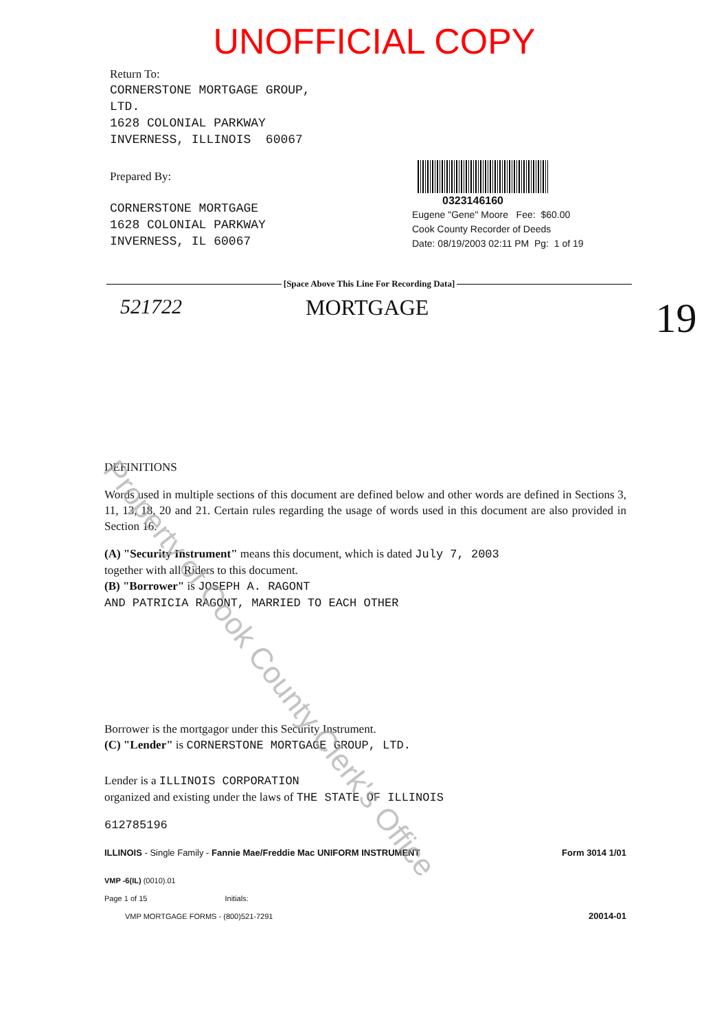UNOFFICIAL COPY
Return To:
CORNERSTONE MORTGAGE GROUP,
LTD.
1628 COLONIAL PARKWAY
INVERNESS, ILLINOIS 60067
Prepared By:
CORNERSTONE MORTGAGE
1628 COLONIAL PARKWAY
INVERNESS, IL 60067
0323146160
Eugene "Gene" Moore Fee: $60.00
Cook County Recorder of Deeds
Date: 08/19/2003 02:11 PM Pg: 1 of 19
[Space Above This Line For Recording Data]
521722 MORTGAGE 19
DEFINITIONS
Words used in multiple sections of this document are defined below and other words are defined in Sections 3, 11, 13, 18, 20 and 21. Certain rules regarding the usage of words used in this document are also provided in Section 16.
(A) "Security Instrument" means this document, which is dated July 7, 2003
together with all Riders to this document.
(B) "Borrower" is JOSEPH A. RAGONT
AND PATRICIA RAGONT, MARRIED TO EACH OTHER
Borrower is the mortgagor under this Security Instrument.
(C) "Lender" is CORNERSTONE MORTGAGE GROUP, LTD.
Lender is a ILLINOIS CORPORATION
organized and existing under the laws of THE STATE OF ILLINOIS
612785196
ILLINOIS - Single Family - Fannie Mae/Freddie Mac UNIFORM INSTRUMENT Form 3014 1/01
VMP -6(IL) (0010).01
Page 1 of 15 Initials:
VMP MORTGAGE FORMS - (800)521-7291 20014-01
Property of Cook County Clerk's Office